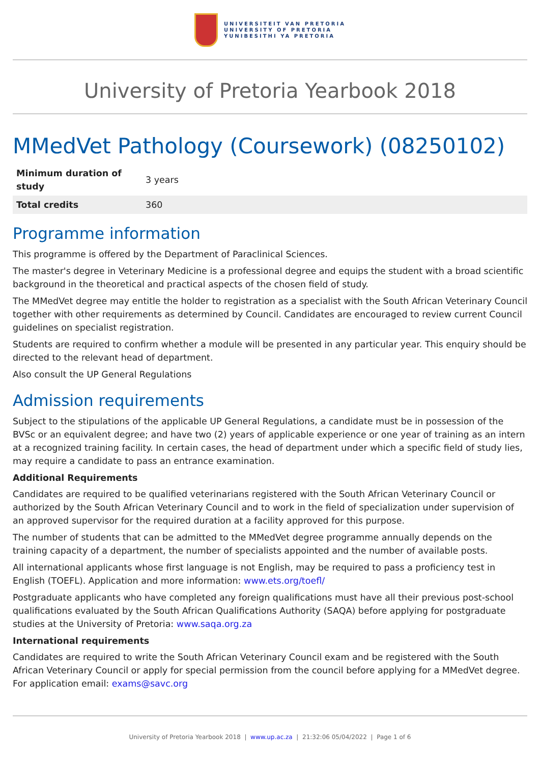UNIVERSITEIT VAN PRETORIA
UNIVERSITY OF PRETORIA
YUNIBESITHI YA PRETORIA
University of Pretoria Yearbook 2018
MMedVet Pathology (Coursework) (08250102)
| Minimum duration of study | 3 years |
| Total credits | 360 |
Programme information
This programme is offered by the Department of Paraclinical Sciences.
The master's degree in Veterinary Medicine is a professional degree and equips the student with a broad scientific background in the theoretical and practical aspects of the chosen field of study.
The MMedVet degree may entitle the holder to registration as a specialist with the South African Veterinary Council together with other requirements as determined by Council. Candidates are encouraged to review current Council guidelines on specialist registration.
Students are required to confirm whether a module will be presented in any particular year. This enquiry should be directed to the relevant head of department.
Also consult the UP General Regulations
Admission requirements
Subject to the stipulations of the applicable UP General Regulations, a candidate must be in possession of the BVSc or an equivalent degree; and have two (2) years of applicable experience or one year of training as an intern at a recognized training facility. In certain cases, the head of department under which a specific field of study lies, may require a candidate to pass an entrance examination.
Additional Requirements
Candidates are required to be qualified veterinarians registered with the South African Veterinary Council or authorized by the South African Veterinary Council and to work in the field of specialization under supervision of an approved supervisor for the required duration at a facility approved for this purpose.
The number of students that can be admitted to the MMedVet degree programme annually depends on the training capacity of a department, the number of specialists appointed and the number of available posts.
All international applicants whose first language is not English, may be required to pass a proficiency test in English (TOEFL). Application and more information: www.ets.org/toefl/
Postgraduate applicants who have completed any foreign qualifications must have all their previous post-school qualifications evaluated by the South African Qualifications Authority (SAQA) before applying for postgraduate studies at the University of Pretoria: www.saqa.org.za
International requirements
Candidates are required to write the South African Veterinary Council exam and be registered with the South African Veterinary Council or apply for special permission from the council before applying for a MMedVet degree. For application email: exams@savc.org
University of Pretoria Yearbook 2018 | www.up.ac.za | 21:32:06 05/04/2022 | Page 1 of 6